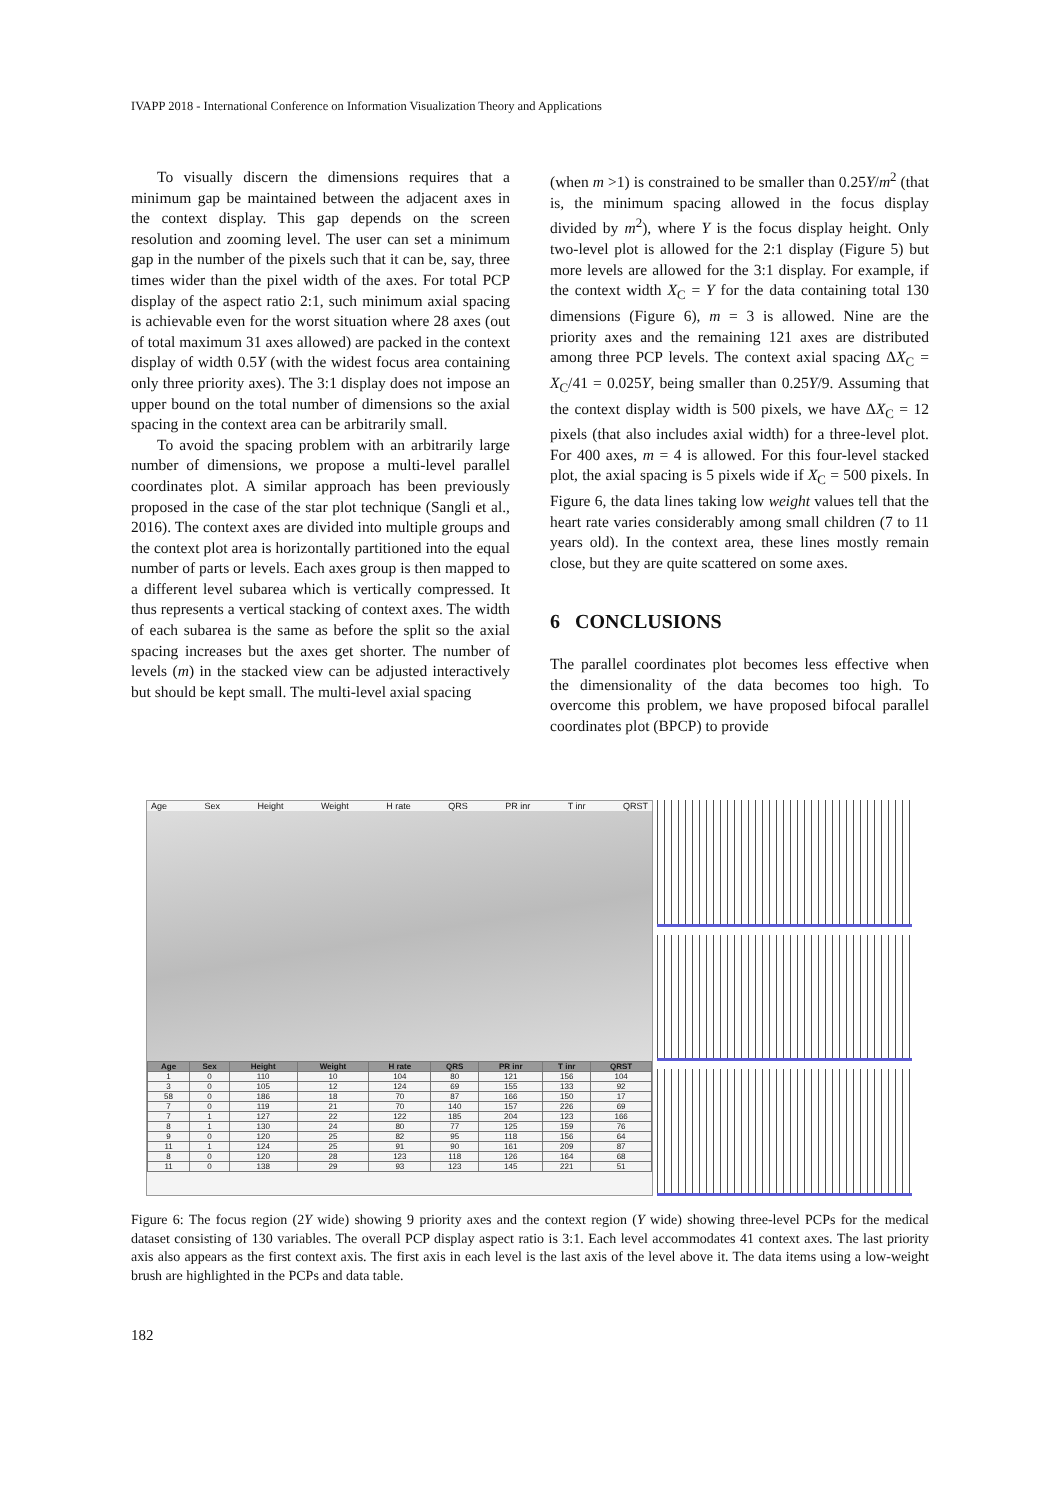IVAPP 2018 - International Conference on Information Visualization Theory and Applications
To visually discern the dimensions requires that a minimum gap be maintained between the adjacent axes in the context display. This gap depends on the screen resolution and zooming level. The user can set a minimum gap in the number of the pixels such that it can be, say, three times wider than the pixel width of the axes. For total PCP display of the aspect ratio 2:1, such minimum axial spacing is achievable even for the worst situation where 28 axes (out of total maximum 31 axes allowed) are packed in the context display of width 0.5Y (with the widest focus area containing only three priority axes). The 3:1 display does not impose an upper bound on the total number of dimensions so the axial spacing in the context area can be arbitrarily small.
To avoid the spacing problem with an arbitrarily large number of dimensions, we propose a multi-level parallel coordinates plot. A similar approach has been previously proposed in the case of the star plot technique (Sangli et al., 2016). The context axes are divided into multiple groups and the context plot area is horizontally partitioned into the equal number of parts or levels. Each axes group is then mapped to a different level subarea which is vertically compressed. It thus represents a vertical stacking of context axes. The width of each subarea is the same as before the split so the axial spacing increases but the axes get shorter. The number of levels (m) in the stacked view can be adjusted interactively but should be kept small. The multi-level axial spacing
(when m >1) is constrained to be smaller than 0.25Y/m<sup>2</sup> (that is, the minimum spacing allowed in the focus display divided by m<sup>2</sup>), where Y is the focus display height. Only two-level plot is allowed for the 2:1 display (Figure 5) but more levels are allowed for the 3:1 display. For example, if the context width X<sub>C</sub> = Y for the data containing total 130 dimensions (Figure 6), m = 3 is allowed. Nine are the priority axes and the remaining 121 axes are distributed among three PCP levels. The context axial spacing ΔX<sub>C</sub> = X<sub>C</sub>/41 = 0.025Y, being smaller than 0.25Y/9. Assuming that the context display width is 500 pixels, we have ΔX<sub>C</sub> = 12 pixels (that also includes axial width) for a three-level plot. For 400 axes, m = 4 is allowed. For this four-level stacked plot, the axial spacing is 5 pixels wide if X<sub>C</sub> = 500 pixels. In Figure 6, the data lines taking low weight values tell that the heart rate varies considerably among small children (7 to 11 years old). In the context area, these lines mostly remain close, but they are quite scattered on some axes.
6 CONCLUSIONS
The parallel coordinates plot becomes less effective when the dimensionality of the data becomes too high. To overcome this problem, we have proposed bifocal parallel coordinates plot (BPCP) to provide
Age Sex Height Weight H rate QRS PR inr T inr QRST
| Age | Sex | Height | Weight | H rate | QRS | PR inr | T inr | QRST |
| --- | --- | --- | --- | --- | --- | --- | --- | --- |
| 1 | 0 | 110 | 10 | 104 | 80 | 121 | 156 | 104 |
| 3 | 0 | 105 | 12 | 124 | 69 | 155 | 133 | 92 |
| 58 | 0 | 186 | 18 | 70 | 87 | 166 | 150 | 17 |
| 7 | 0 | 119 | 21 | 70 | 140 | 157 | 226 | 69 |
| 7 | 1 | 127 | 22 | 122 | 185 | 204 | 123 | 166 |
| 8 | 1 | 130 | 24 | 80 | 77 | 125 | 159 | 76 |
| 9 | 0 | 120 | 25 | 82 | 95 | 118 | 156 | 64 |
| 11 | 1 | 124 | 25 | 91 | 90 | 161 | 209 | 87 |
| 8 | 0 | 120 | 28 | 123 | 118 | 126 | 164 | 68 |
| 11 | 0 | 138 | 29 | 93 | 123 | 145 | 221 | 51 |
Figure 6: The focus region (2Y wide) showing 9 priority axes and the context region (Y wide) showing three-level PCPs for the medical dataset consisting of 130 variables. The overall PCP display aspect ratio is 3:1. Each level accommodates 41 context axes. The last priority axis also appears as the first context axis. The first axis in each level is the last axis of the level above it. The data items using a low-weight brush are highlighted in the PCPs and data table.
182